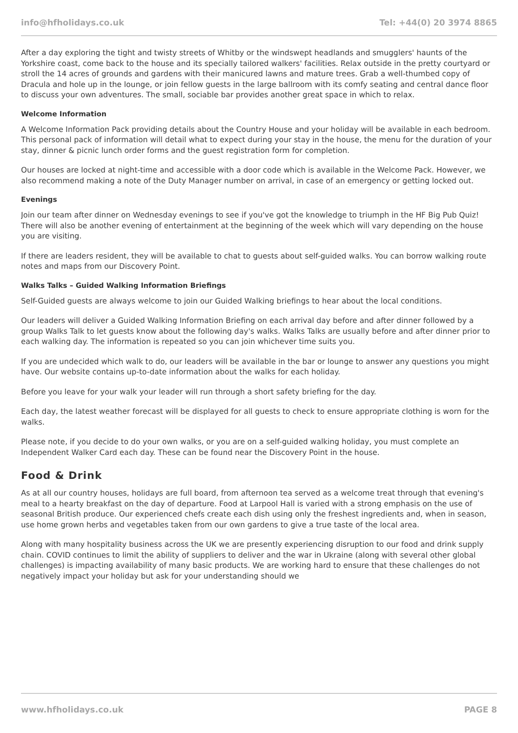info@hfholidays.co.uk Tel: +44(0) 20 3974 8865
After a day exploring the tight and twisty streets of Whitby or the windswept headlands and smugglers' haunts of the Yorkshire coast, come back to the house and its specially tailored walkers' facilities. Relax outside in the pretty courtyard or stroll the 14 acres of grounds and gardens with their manicured lawns and mature trees. Grab a well-thumbed copy of Dracula and hole up in the lounge, or join fellow guests in the large ballroom with its comfy seating and central dance floor to discuss your own adventures. The small, sociable bar provides another great space in which to relax.
Welcome Information
A Welcome Information Pack providing details about the Country House and your holiday will be available in each bedroom. This personal pack of information will detail what to expect during your stay in the house, the menu for the duration of your stay, dinner & picnic lunch order forms and the guest registration form for completion.
Our houses are locked at night-time and accessible with a door code which is available in the Welcome Pack. However, we also recommend making a note of the Duty Manager number on arrival, in case of an emergency or getting locked out.
Evenings
Join our team after dinner on Wednesday evenings to see if you've got the knowledge to triumph in the HF Big Pub Quiz! There will also be another evening of entertainment at the beginning of the week which will vary depending on the house you are visiting.
If there are leaders resident, they will be available to chat to guests about self-guided walks. You can borrow walking route notes and maps from our Discovery Point.
Walks Talks – Guided Walking Information Briefings
Self-Guided guests are always welcome to join our Guided Walking briefings to hear about the local conditions.
Our leaders will deliver a Guided Walking Information Briefing on each arrival day before and after dinner followed by a group Walks Talk to let guests know about the following day's walks. Walks Talks are usually before and after dinner prior to each walking day. The information is repeated so you can join whichever time suits you.
If you are undecided which walk to do, our leaders will be available in the bar or lounge to answer any questions you might have. Our website contains up-to-date information about the walks for each holiday.
Before you leave for your walk your leader will run through a short safety briefing for the day.
Each day, the latest weather forecast will be displayed for all guests to check to ensure appropriate clothing is worn for the walks.
Please note, if you decide to do your own walks, or you are on a self-guided walking holiday, you must complete an Independent Walker Card each day. These can be found near the Discovery Point in the house.
Food & Drink
As at all our country houses, holidays are full board, from afternoon tea served as a welcome treat through that evening's meal to a hearty breakfast on the day of departure. Food at Larpool Hall is varied with a strong emphasis on the use of seasonal British produce. Our experienced chefs create each dish using only the freshest ingredients and, when in season, use home grown herbs and vegetables taken from our own gardens to give a true taste of the local area.
Along with many hospitality business across the UK we are presently experiencing disruption to our food and drink supply chain. COVID continues to limit the ability of suppliers to deliver and the war in Ukraine (along with several other global challenges) is impacting availability of many basic products. We are working hard to ensure that these challenges do not negatively impact your holiday but ask for your understanding should we
www.hfholidays.co.uk PAGE 8